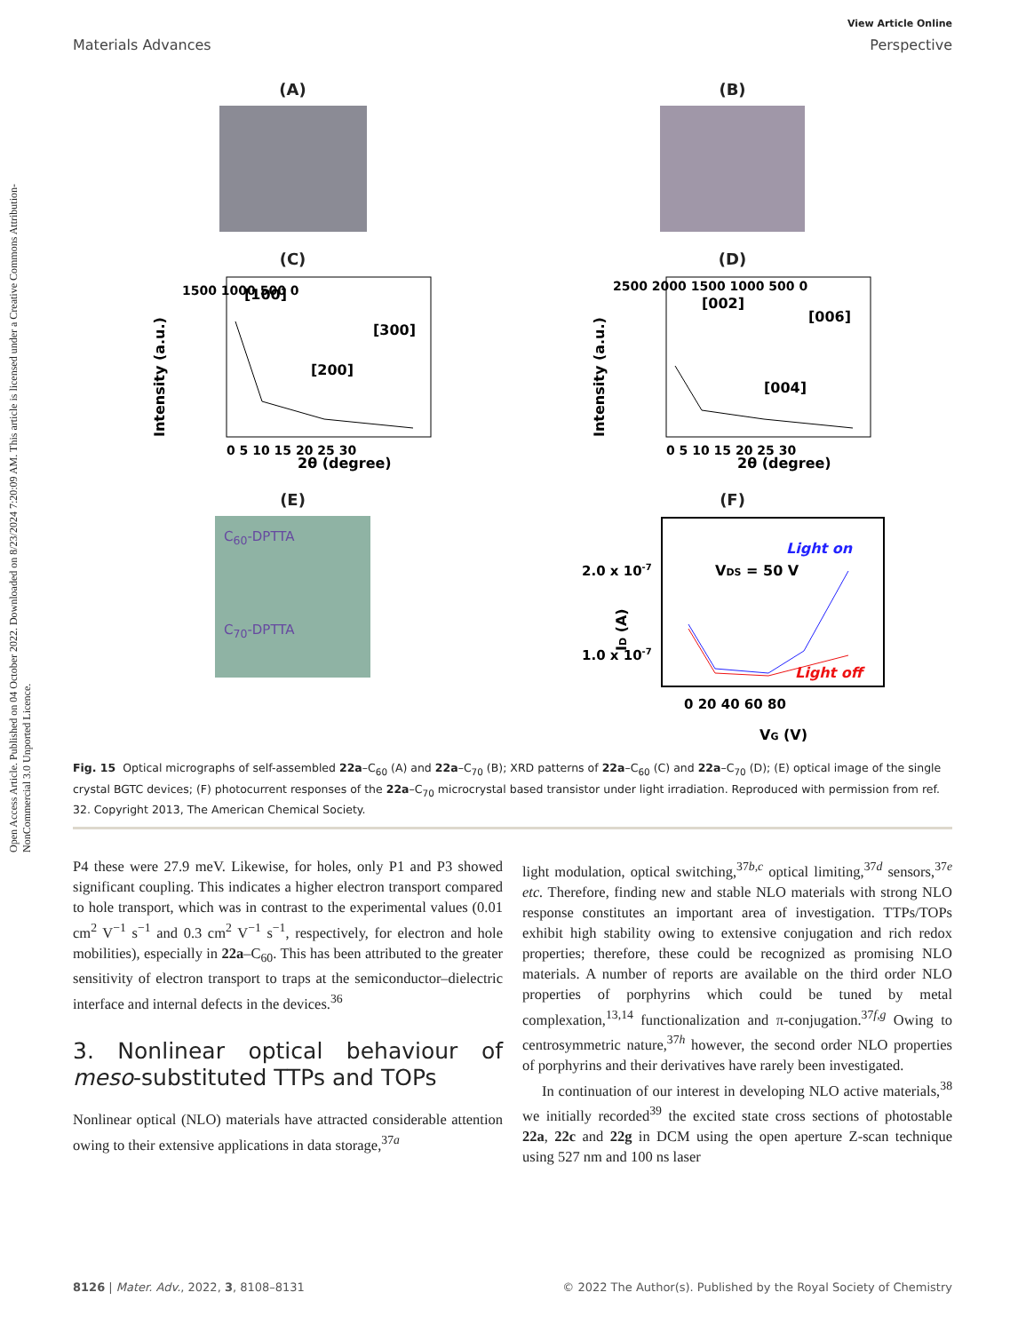Open Access Article. Published on 04 October 2022. Downloaded on 8/23/2024 7:20:09 AM. This article is licensed under a Creative Commons Attribution-NonCommercial 3.0 Unported Licence.
View Article Online
Materials Advances Perspective
(A)
(B)
(C)
[100]
[200]
[300]
2θ (degree)
1500 1000 500 0
0 5 10 15 20 25 30
Intensity (a.u.)
(D)
[002]
[004]
[006]
2θ (degree)
2500 2000 1500 1000 500 0
0 5 10 15 20 25 30
Intensity (a.u.)
(E)
C<sub>60</sub>-DPTTA
C<sub>70</sub>-DPTTA
(F)
2.0 x 10-7
1.0 x 10-7
VDS = 50 V
Light on
Light off
0 20 40 60 80
VG (V)
ID (A)
Fig. 15 Optical micrographs of self-assembled 22a–C<sub>60</sub> (A) and 22a–C<sub>70</sub> (B); XRD patterns of 22a–C<sub>60</sub> (C) and 22a–C<sub>70</sub> (D); (E) optical image of the single crystal BGTC devices; (F) photocurrent responses of the 22a–C<sub>70</sub> microcrystal based transistor under light irradiation. Reproduced with permission from ref. 32. Copyright 2013, The American Chemical Society.
P4 these were 27.9 meV. Likewise, for holes, only P1 and P3 showed significant coupling. This indicates a higher electron transport compared to hole transport, which was in contrast to the experimental values (0.01 cm<sup>2</sup> V<sup>−1</sup> s<sup>−1</sup> and 0.3 cm<sup>2</sup> V<sup>−1</sup> s<sup>−1</sup>, respectively, for electron and hole mobilities), especially in 22a–C<sub>60</sub>. This has been attributed to the greater sensitivity of electron transport to traps at the semiconductor–dielectric interface and internal defects in the devices.<sup>36</sup>
3. Nonlinear optical behaviour of meso-substituted TTPs and TOPs
Nonlinear optical (NLO) materials have attracted considerable attention owing to their extensive applications in data storage,<sup>37a</sup>
light modulation, optical switching,<sup>37b,c</sup> optical limiting,<sup>37d</sup> sensors,<sup>37e</sup> etc. Therefore, finding new and stable NLO materials with strong NLO response constitutes an important area of investigation. TTPs/TOPs exhibit high stability owing to extensive conjugation and rich redox properties; therefore, these could be recognized as promising NLO materials. A number of reports are available on the third order NLO properties of porphyrins which could be tuned by metal complexation,<sup>13,14</sup> functionalization and π-conjugation.<sup>37f,g</sup> Owing to centrosymmetric nature,<sup>37h</sup> however, the second order NLO properties of porphyrins and their derivatives have rarely been investigated.
In continuation of our interest in developing NLO active materials,<sup>38</sup> we initially recorded<sup>39</sup> the excited state cross sections of photostable 22a, 22c and 22g in DCM using the open aperture Z-scan technique using 527 nm and 100 ns laser
8126 | Mater. Adv., 2022, 3, 8108–8131 © 2022 The Author(s). Published by the Royal Society of Chemistry